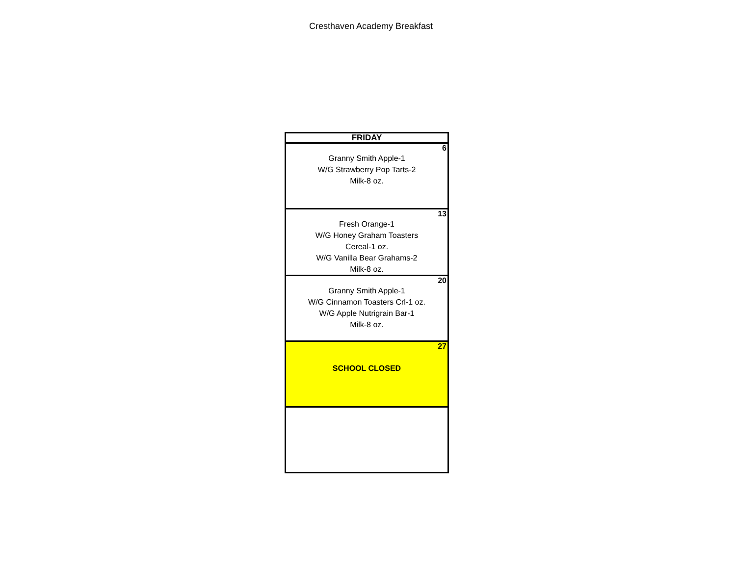Cresthaven Academy Breakfast
| FRIDAY |
| --- |
| 6 Granny Smith Apple-1 W/G Strawberry Pop Tarts-2 Milk-8 oz. |
| 13 Fresh Orange-1 W/G Honey Graham Toasters Cereal-1 oz. W/G Vanilla Bear Grahams-2 Milk-8 oz. |
| 20 Granny Smith Apple-1 W/G Cinnamon Toasters Crl-1 oz. W/G Apple Nutrigrain Bar-1 Milk-8 oz. |
| 27 SCHOOL CLOSED |